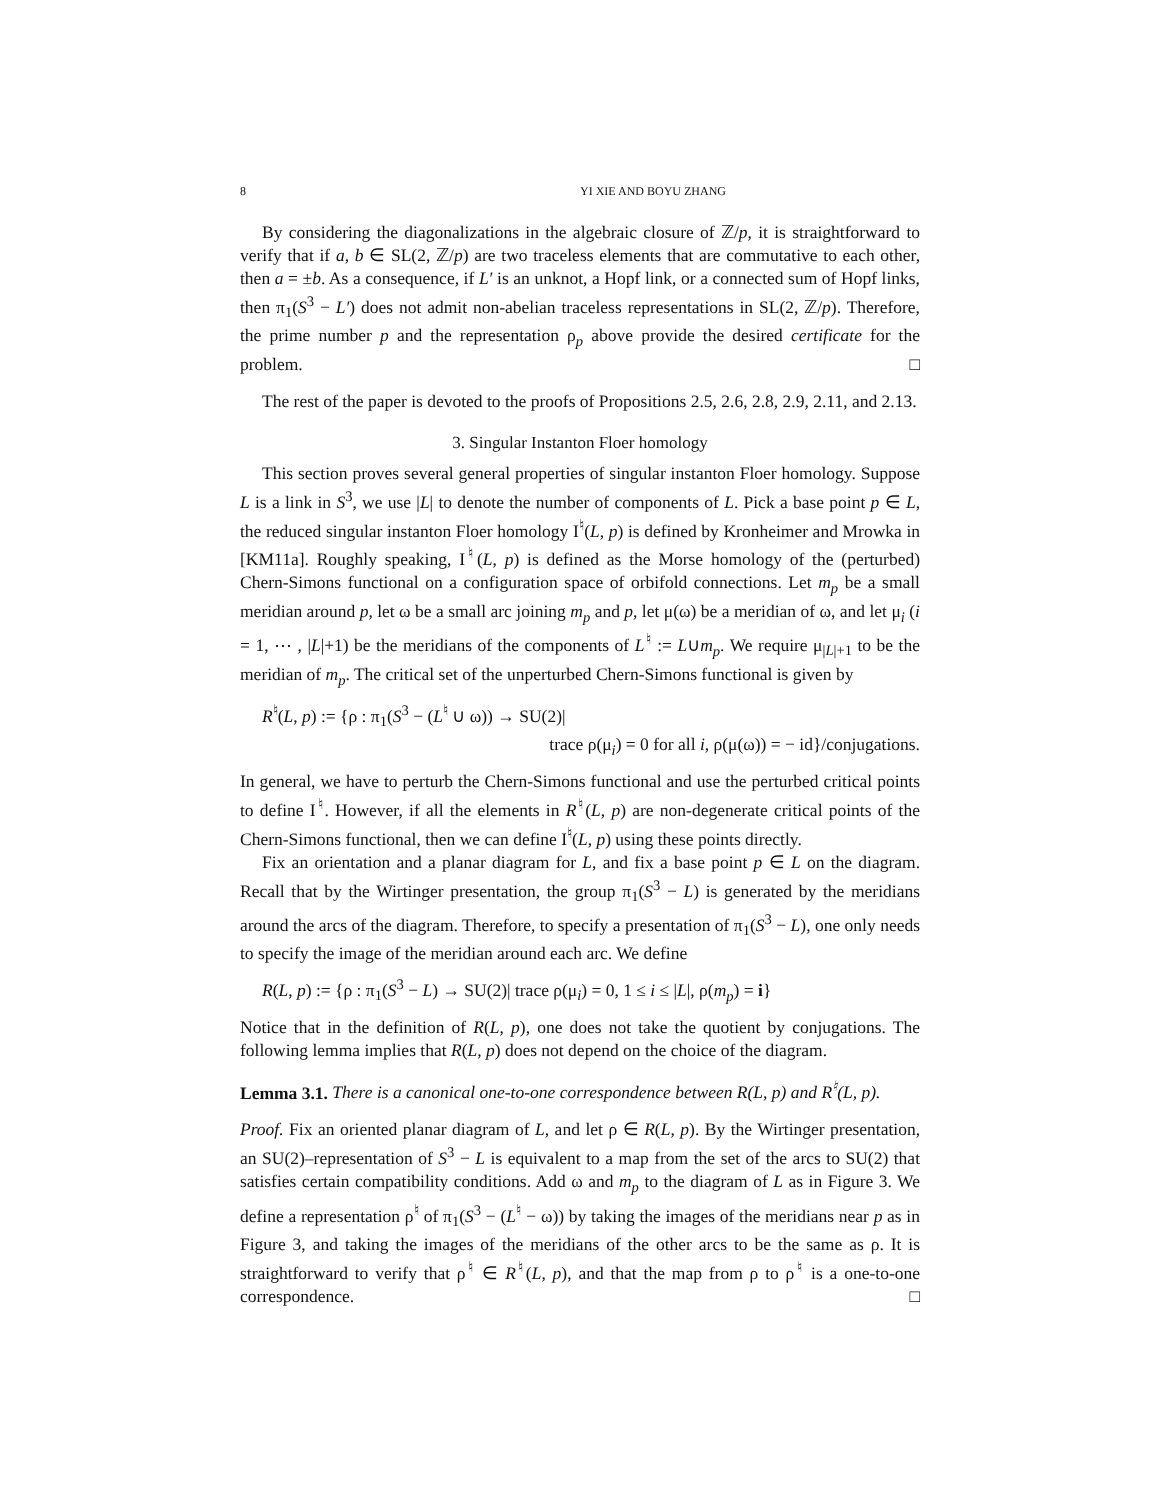8 YI XIE AND BOYU ZHANG
By considering the diagonalizations in the algebraic closure of ℤ/p, it is straightforward to verify that if a, b ∈ SL(2, ℤ/p) are two traceless elements that are commutative to each other, then a = ±b. As a consequence, if L′ is an unknot, a Hopf link, or a connected sum of Hopf links, then π<sub>1</sub>(S<sup>3</sup> − L′) does not admit non-abelian traceless representations in SL(2, ℤ/p). Therefore, the prime number p and the representation ρ<sub>p</sub> above provide the desired certificate for the problem. □
The rest of the paper is devoted to the proofs of Propositions 2.5, 2.6, 2.8, 2.9, 2.11, and 2.13.
3. Singular Instanton Floer homology
This section proves several general properties of singular instanton Floer homology. Suppose L is a link in S<sup>3</sup>, we use |L| to denote the number of components of L. Pick a base point p ∈ L, the reduced singular instanton Floer homology I<sup>♮</sup>(L, p) is defined by Kronheimer and Mrowka in [KM11a]. Roughly speaking, I<sup>♮</sup>(L, p) is defined as the Morse homology of the (perturbed) Chern-Simons functional on a configuration space of orbifold connections. Let m<sub>p</sub> be a small meridian around p, let ω be a small arc joining m<sub>p</sub> and p, let μ(ω) be a meridian of ω, and let μ<sub>i</sub> (i = 1, ⋯ , |L|+1) be the meridians of the components of L<sup>♮</sup> := L∪m<sub>p</sub>. We require μ<sub>|L|+1</sub> to be the meridian of m<sub>p</sub>. The critical set of the unperturbed Chern-Simons functional is given by
R<sup>♮</sup>(L, p) := {ρ : π<sub>1</sub>(S<sup>3</sup> − (L<sup>♮</sup> ∪ ω)) → SU(2)|
trace ρ(μ<sub>i</sub>) = 0 for all i, ρ(μ(ω)) = − id}/conjugations.
In general, we have to perturb the Chern-Simons functional and use the perturbed critical points to define I<sup>♮</sup>. However, if all the elements in R<sup>♮</sup>(L, p) are non-degenerate critical points of the Chern-Simons functional, then we can define I<sup>♮</sup>(L, p) using these points directly.
Fix an orientation and a planar diagram for L, and fix a base point p ∈ L on the diagram. Recall that by the Wirtinger presentation, the group π<sub>1</sub>(S<sup>3</sup> − L) is generated by the meridians around the arcs of the diagram. Therefore, to specify a presentation of π<sub>1</sub>(S<sup>3</sup> − L), one only needs to specify the image of the meridian around each arc. We define
R(L, p) := {ρ : π<sub>1</sub>(S<sup>3</sup> − L) → SU(2)| trace ρ(μ<sub>i</sub>) = 0, 1 ≤ i ≤ |L|, ρ(m<sub>p</sub>) = i}
Notice that in the definition of R(L, p), one does not take the quotient by conjugations. The following lemma implies that R(L, p) does not depend on the choice of the diagram.
Lemma 3.1. There is a canonical one-to-one correspondence between R(L, p) and R<sup>♮</sup>(L, p).
Proof. Fix an oriented planar diagram of L, and let ρ ∈ R(L, p). By the Wirtinger presentation, an SU(2)–representation of S<sup>3</sup> − L is equivalent to a map from the set of the arcs to SU(2) that satisfies certain compatibility conditions. Add ω and m<sub>p</sub> to the diagram of L as in Figure 3. We define a representation ρ<sup>♮</sup> of π<sub>1</sub>(S<sup>3</sup> − (L<sup>♮</sup> − ω)) by taking the images of the meridians near p as in Figure 3, and taking the images of the meridians of the other arcs to be the same as ρ. It is straightforward to verify that ρ<sup>♮</sup> ∈ R<sup>♮</sup>(L, p), and that the map from ρ to ρ<sup>♮</sup> is a one-to-one correspondence. □